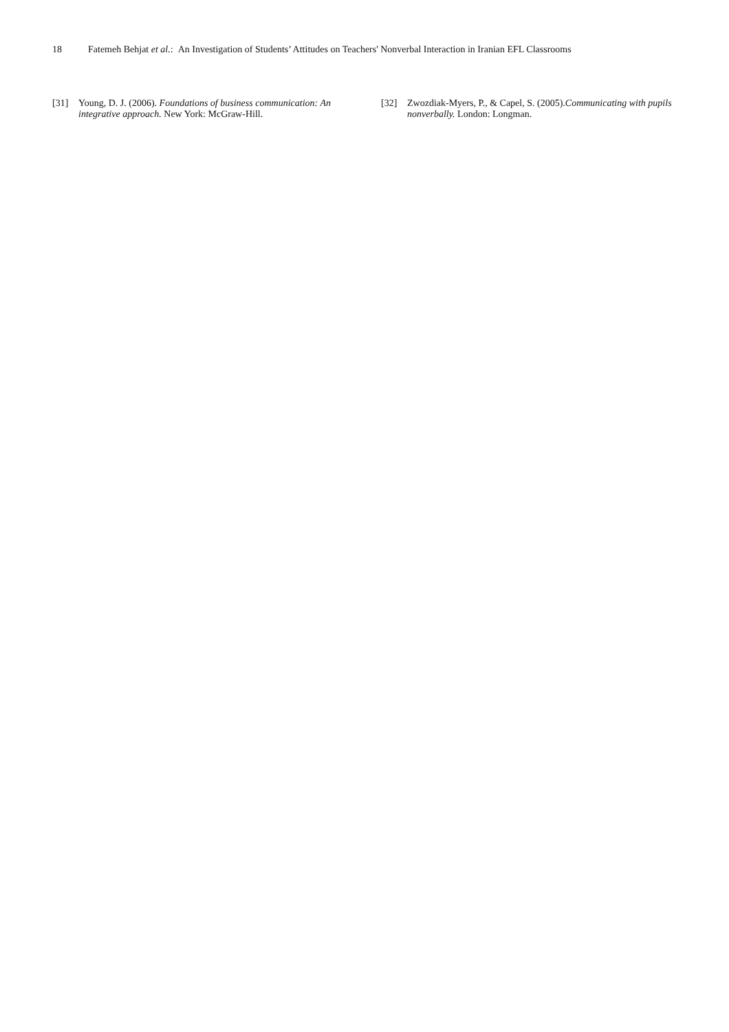18 Fatemeh Behjat et al.: An Investigation of Students’ Attitudes on Teachers' Nonverbal Interaction in Iranian EFL Classrooms
[31] Young, D. J. (2006). Foundations of business communication: An integrative approach. New York: McGraw-Hill.
[32] Zwozdiak-Myers, P., & Capel, S. (2005).Communicating with pupils nonverbally. London: Longman.